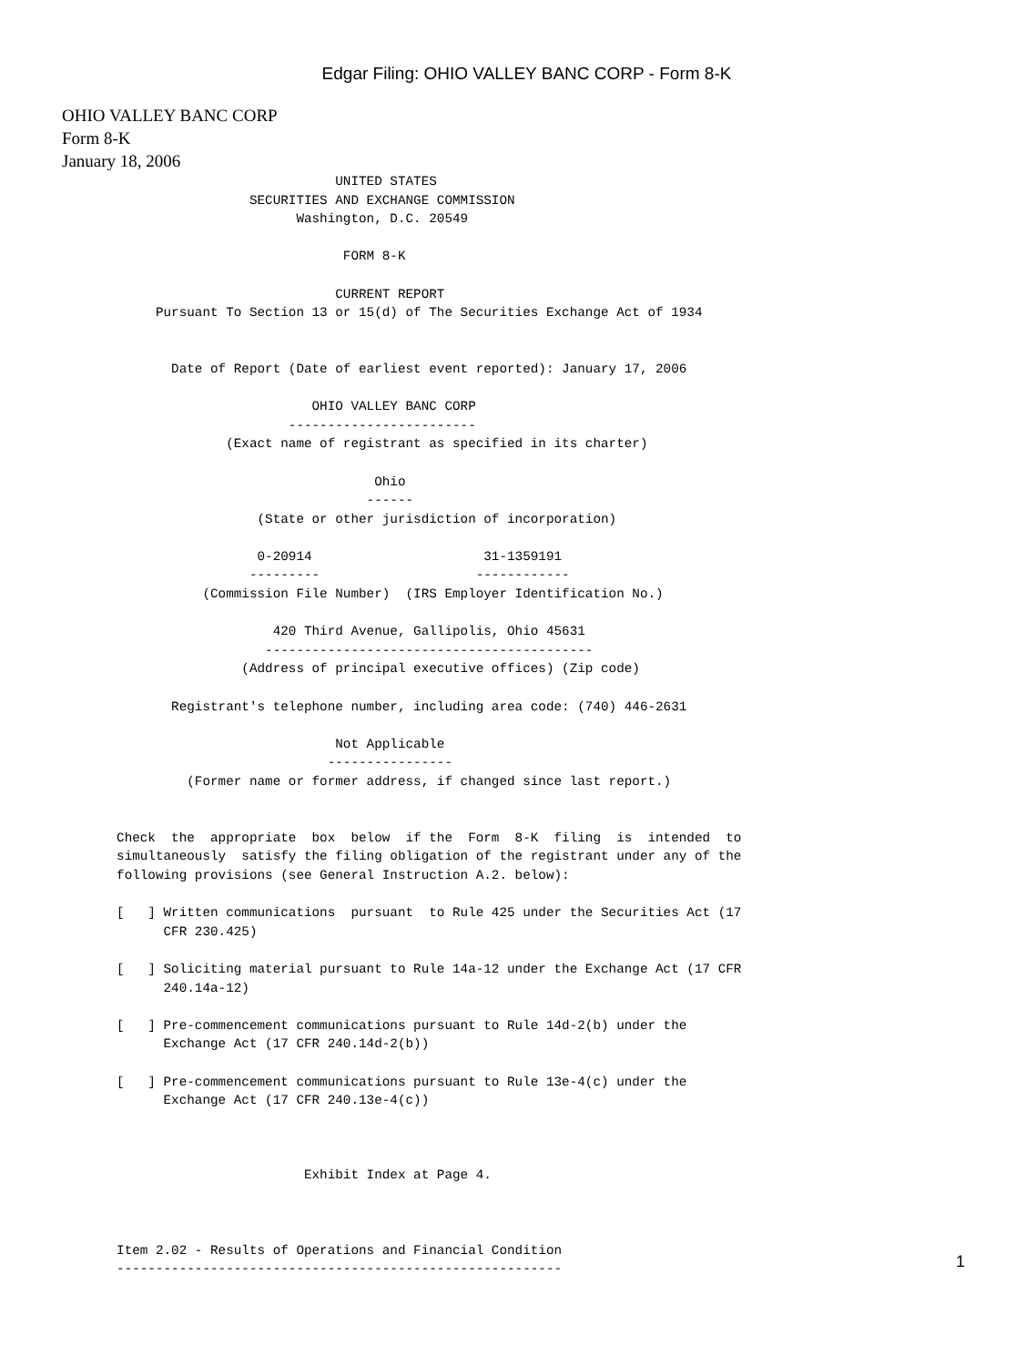Edgar Filing: OHIO VALLEY BANC CORP - Form 8-K
OHIO VALLEY BANC CORP
Form 8-K
January 18, 2006
                                   UNITED STATES
                        SECURITIES AND EXCHANGE COMMISSION
                              Washington, D.C. 20549

                                    FORM 8-K

                                   CURRENT REPORT
            Pursuant To Section 13 or 15(d) of The Securities Exchange Act of 1934


              Date of Report (Date of earliest event reported): January 17, 2006

                                OHIO VALLEY BANC CORP
                             ------------------------
                     (Exact name of registrant as specified in its charter)

                                        Ohio
                                       ------
                         (State or other jurisdiction of incorporation)

                         0-20914                      31-1359191
                        ---------                    ------------
                  (Commission File Number)  (IRS Employer Identification No.)

                           420 Third Avenue, Gallipolis, Ohio 45631
                          ------------------------------------------
                       (Address of principal executive offices) (Zip code)

              Registrant's telephone number, including area code: (740) 446-2631

                                   Not Applicable
                                  ----------------
                (Former name or former address, if changed since last report.)


       Check  the  appropriate  box  below  if the  Form  8-K  filing  is  intended  to
       simultaneously  satisfy the filing obligation of the registrant under any of the
       following provisions (see General Instruction A.2. below):

       [   ] Written communications  pursuant  to Rule 425 under the Securities Act (17
             CFR 230.425)

       [   ] Soliciting material pursuant to Rule 14a-12 under the Exchange Act (17 CFR
             240.14a-12)

       [   ] Pre-commencement communications pursuant to Rule 14d-2(b) under the
             Exchange Act (17 CFR 240.14d-2(b))

       [   ] Pre-commencement communications pursuant to Rule 13e-4(c) under the
             Exchange Act (17 CFR 240.13e-4(c))



                               Exhibit Index at Page 4.



       Item 2.02 - Results of Operations and Financial Condition
       ---------------------------------------------------------
1